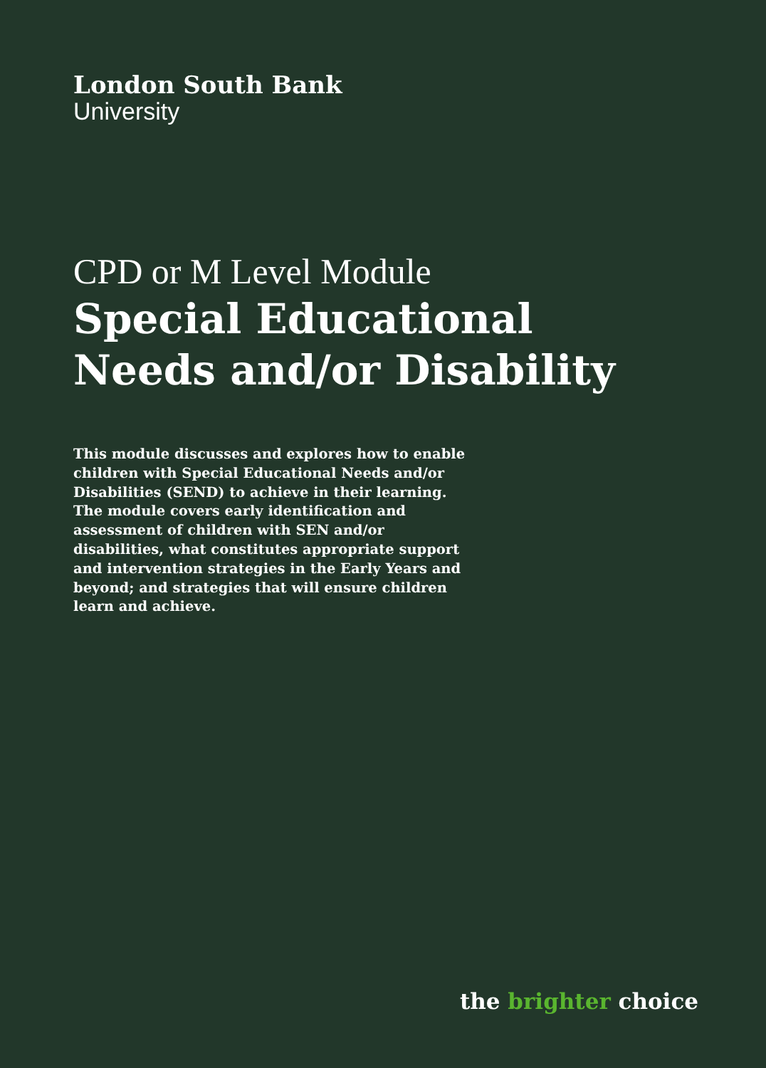London South Bank
University
CPD or M Level Module
Special Educational Needs and/or Disability
This module discusses and explores how to enable children with Special Educational Needs and/or Disabilities (SEND) to achieve in their learning. The module covers early identification and assessment of children with SEN and/or disabilities, what constitutes appropriate support and intervention strategies in the Early Years and beyond; and strategies that will ensure children learn and achieve.
the brighter choice